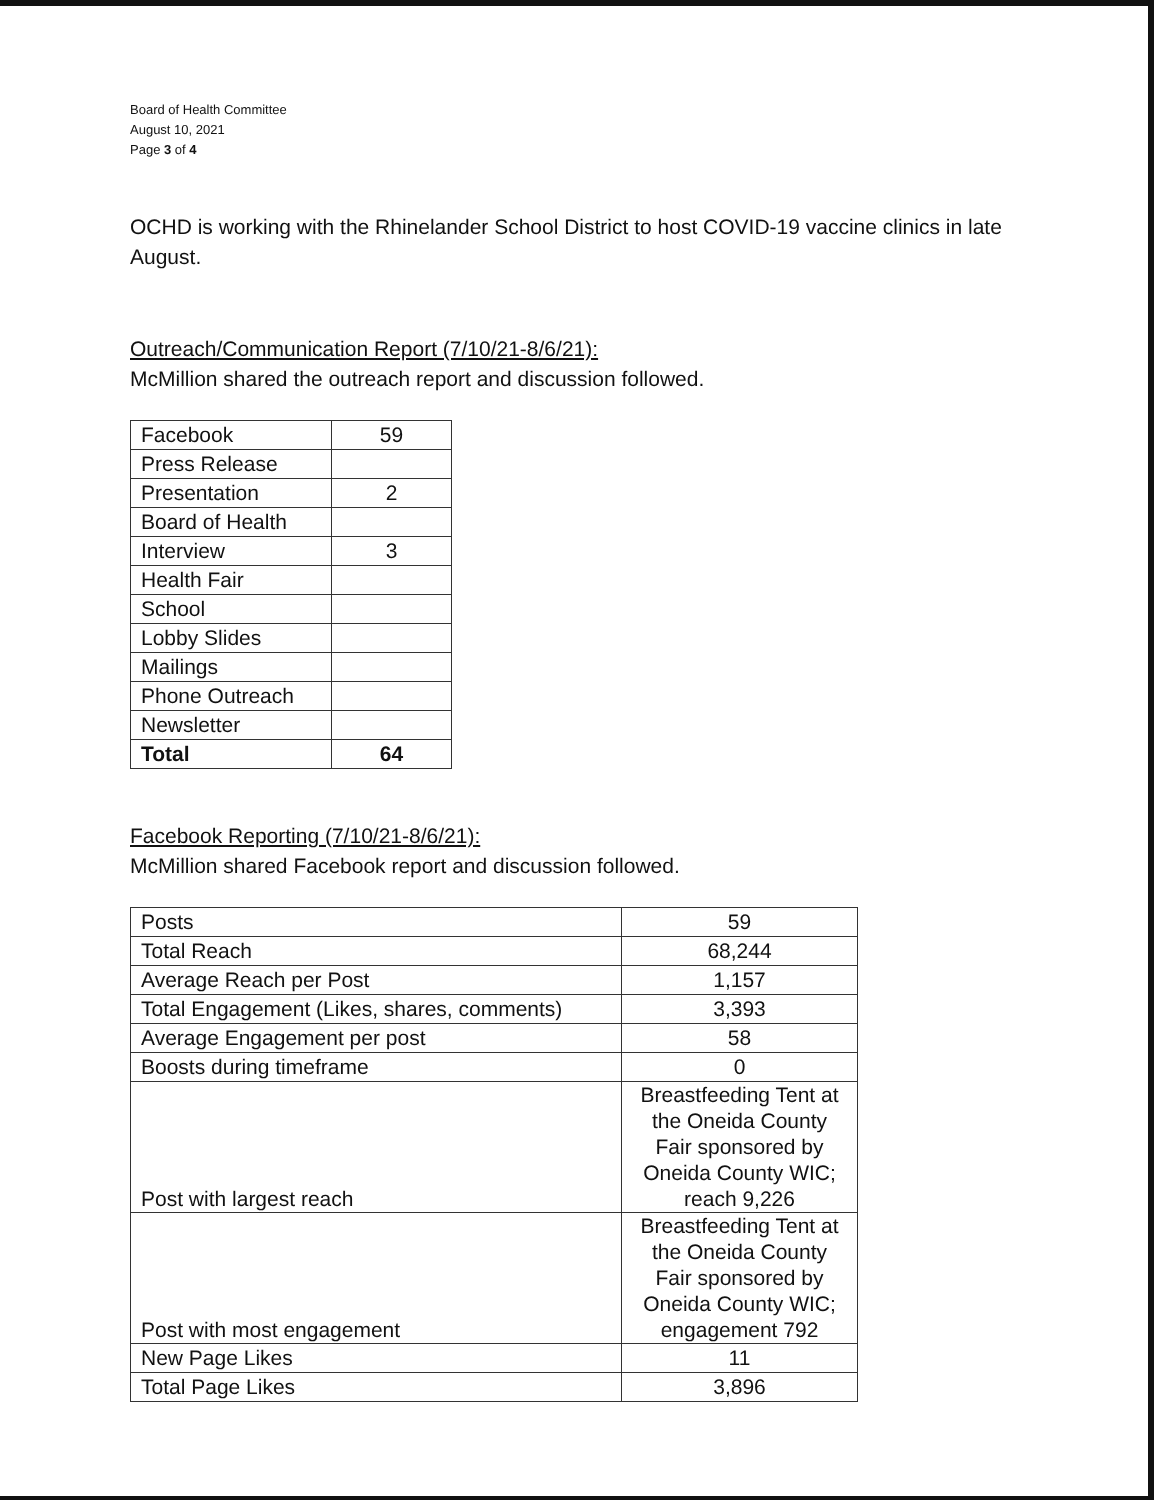Board of Health Committee
August 10, 2021
Page 3 of 4
OCHD is working with the Rhinelander School District to host COVID-19 vaccine clinics in late August.
Outreach/Communication Report (7/10/21-8/6/21):
McMillion shared the outreach report and discussion followed.
| Facebook | 59 |
| Press Release | |
| Presentation | 2 |
| Board of Health | |
| Interview | 3 |
| Health Fair | |
| School | |
| Lobby Slides | |
| Mailings | |
| Phone Outreach | |
| Newsletter | |
| Total | 64 |
Facebook Reporting (7/10/21-8/6/21):
McMillion shared Facebook report and discussion followed.
| Posts | 59 |
| Total Reach | 68,244 |
| Average Reach per Post | 1,157 |
| Total Engagement (Likes, shares, comments) | 3,393 |
| Average Engagement per post | 58 |
| Boosts during timeframe | 0 |
| Post with largest reach | Breastfeeding Tent at the Oneida County Fair sponsored by Oneida County WIC; reach 9,226 |
| Post with most engagement | Breastfeeding Tent at the Oneida County Fair sponsored by Oneida County WIC; engagement 792 |
| New Page Likes | 11 |
| Total Page Likes | 3,896 |